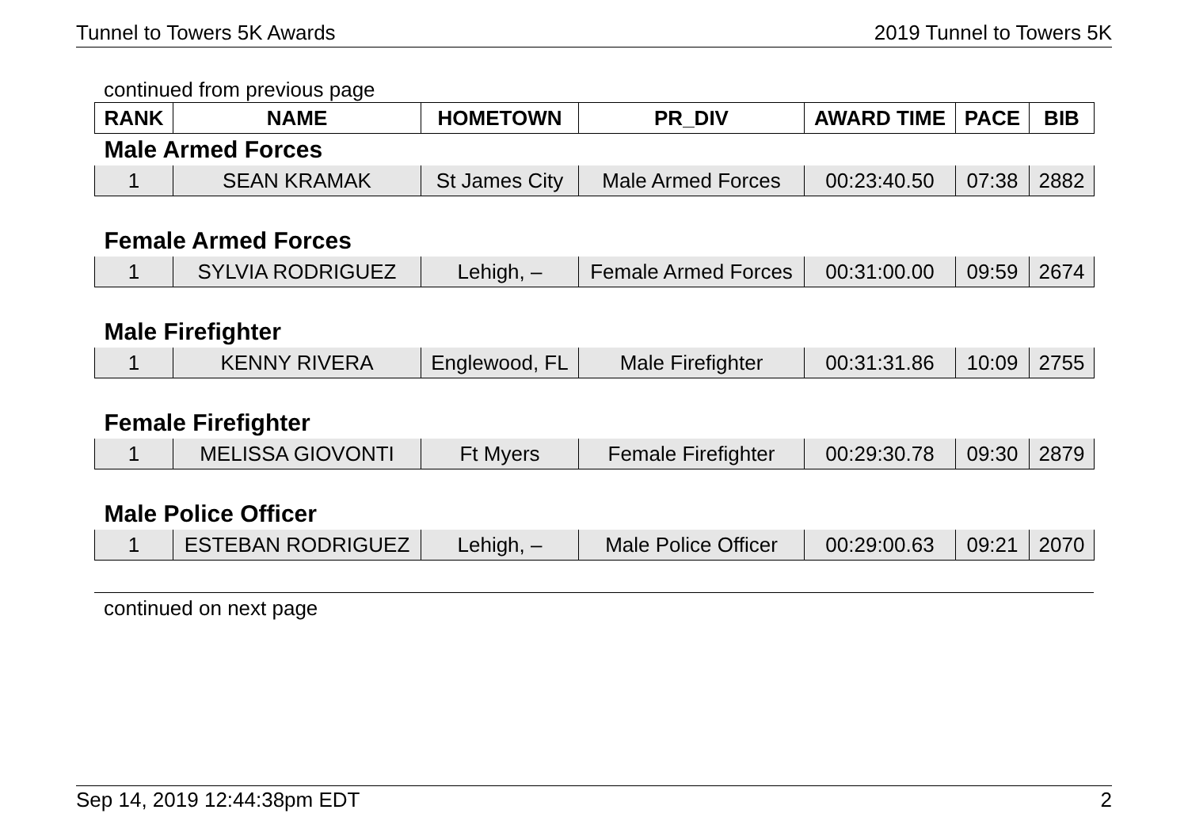Tunnel to Towers 5K Awards 2019 Tunnel to Towers 5K
continued from previous page
| RANK | NAME | HOMETOWN | PR_DIV | AWARD TIME | PACE | BIB |
| --- | --- | --- | --- | --- | --- | --- |
| Male Armed Forces | | | | | | |
| 1 | SEAN KRAMAK | St James City | Male Armed Forces | 00:23:40.50 | 07:38 | 2882 |
| Female Armed Forces | | | | | | |
| 1 | SYLVIA RODRIGUEZ | Lehigh, – | Female Armed Forces | 00:31:00.00 | 09:59 | 2674 |
| Male Firefighter | | | | | | |
| 1 | KENNY RIVERA | Englewood, FL | Male Firefighter | 00:31:31.86 | 10:09 | 2755 |
| Female Firefighter | | | | | | |
| 1 | MELISSA GIOVONTI | Ft Myers | Female Firefighter | 00:29:30.78 | 09:30 | 2879 |
| Male Police Officer | | | | | | |
| 1 | ESTEBAN RODRIGUEZ | Lehigh, – | Male Police Officer | 00:29:00.63 | 09:21 | 2070 |
continued on next page
Sep 14, 2019 12:44:38pm EDT 2